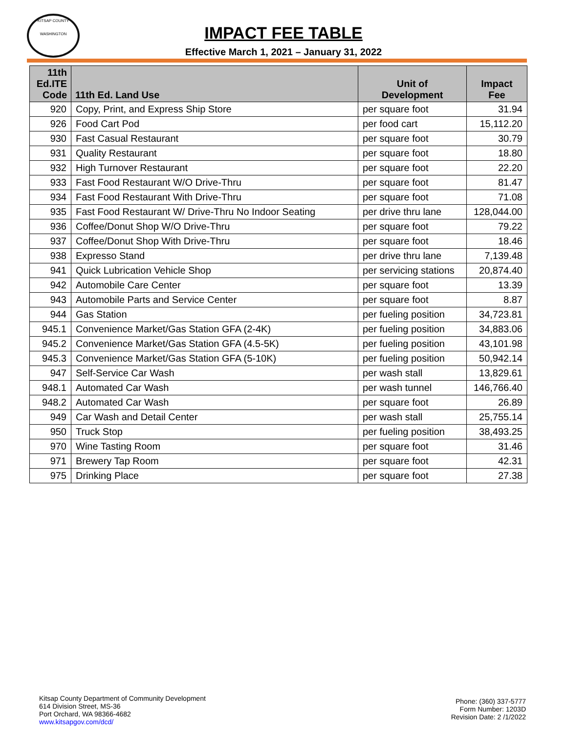KITSAP COUNTY
WASHINGTON
IMPACT FEE TABLE
Effective March 1, 2021 – January 31, 2022
| 11th Ed.ITE Code | 11th Ed. Land Use | Unit of Development | Impact Fee |
| --- | --- | --- | --- |
| 920 | Copy, Print, and Express Ship Store | per square foot | 31.94 |
| 926 | Food Cart Pod | per food cart | 15,112.20 |
| 930 | Fast Casual Restaurant | per square foot | 30.79 |
| 931 | Quality Restaurant | per square foot | 18.80 |
| 932 | High Turnover Restaurant | per square foot | 22.20 |
| 933 | Fast Food Restaurant W/O Drive-Thru | per square foot | 81.47 |
| 934 | Fast Food Restaurant With Drive-Thru | per square foot | 71.08 |
| 935 | Fast Food Restaurant W/ Drive-Thru No Indoor Seating | per drive thru lane | 128,044.00 |
| 936 | Coffee/Donut Shop W/O Drive-Thru | per square foot | 79.22 |
| 937 | Coffee/Donut Shop With Drive-Thru | per square foot | 18.46 |
| 938 | Expresso Stand | per drive thru lane | 7,139.48 |
| 941 | Quick Lubrication Vehicle Shop | per servicing stations | 20,874.40 |
| 942 | Automobile Care Center | per square foot | 13.39 |
| 943 | Automobile Parts and Service Center | per square foot | 8.87 |
| 944 | Gas Station | per fueling position | 34,723.81 |
| 945.1 | Convenience Market/Gas Station GFA (2-4K) | per fueling position | 34,883.06 |
| 945.2 | Convenience Market/Gas Station GFA (4.5-5K) | per fueling position | 43,101.98 |
| 945.3 | Convenience Market/Gas Station GFA (5-10K) | per fueling position | 50,942.14 |
| 947 | Self-Service Car Wash | per wash stall | 13,829.61 |
| 948.1 | Automated Car Wash | per wash tunnel | 146,766.40 |
| 948.2 | Automated Car Wash | per square foot | 26.89 |
| 949 | Car Wash and Detail Center | per wash stall | 25,755.14 |
| 950 | Truck Stop | per fueling position | 38,493.25 |
| 970 | Wine Tasting Room | per square foot | 31.46 |
| 971 | Brewery Tap Room | per square foot | 42.31 |
| 975 | Drinking Place | per square foot | 27.38 |
Kitsap County Department of Community Development
614 Division Street, MS-36
Port Orchard, WA 98366-4682
www.kitsapgov.com/dcd/
Phone: (360) 337-5777
Form Number: 1203D
Revision Date: 2 /1/2022